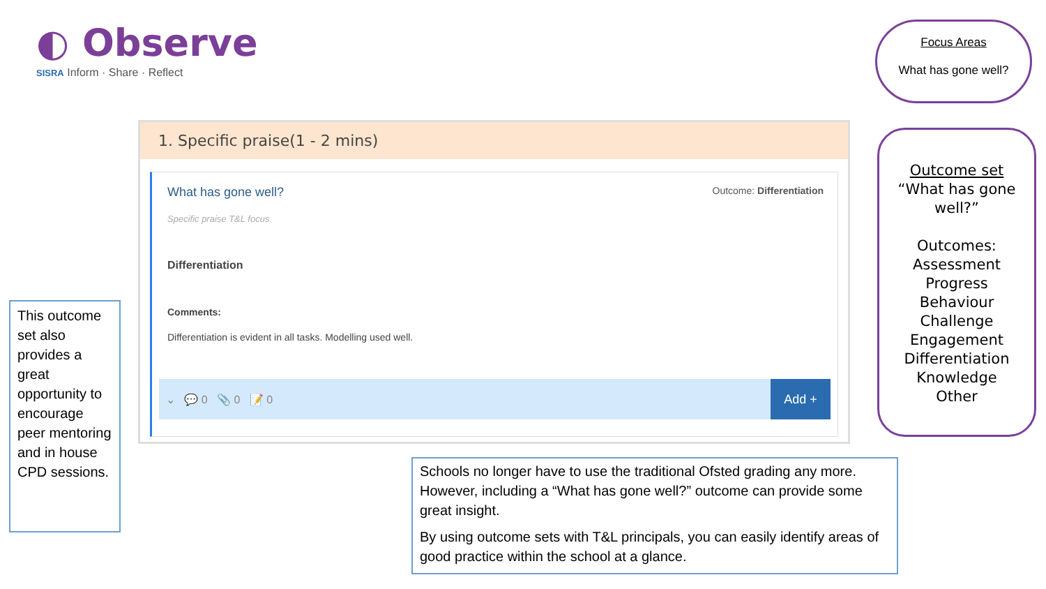◐ Observe
SISRA Inform · Share · Reflect
Focus Areas
What has gone well?
1. Specific praise(1 - 2 mins)
What has gone well? Outcome: Differentiation
Specific praise T&L focus
Differentiation
Comments:
Differentiation is evident in all tasks. Modelling used well.
⌄ 💬 0 📎 0 📝 0
Add +
This outcome set also provides a great opportunity to encourage peer mentoring and in house CPD sessions.
Outcome set
“What has gone well?”
Outcomes:
Assessment
Progress
Behaviour
Challenge
Engagement
Differentiation
Knowledge
Other
Schools no longer have to use the traditional Ofsted grading any more. However, including a “What has gone well?” outcome can provide some great insight.
By using outcome sets with T&L principals, you can easily identify areas of good practice within the school at a glance.